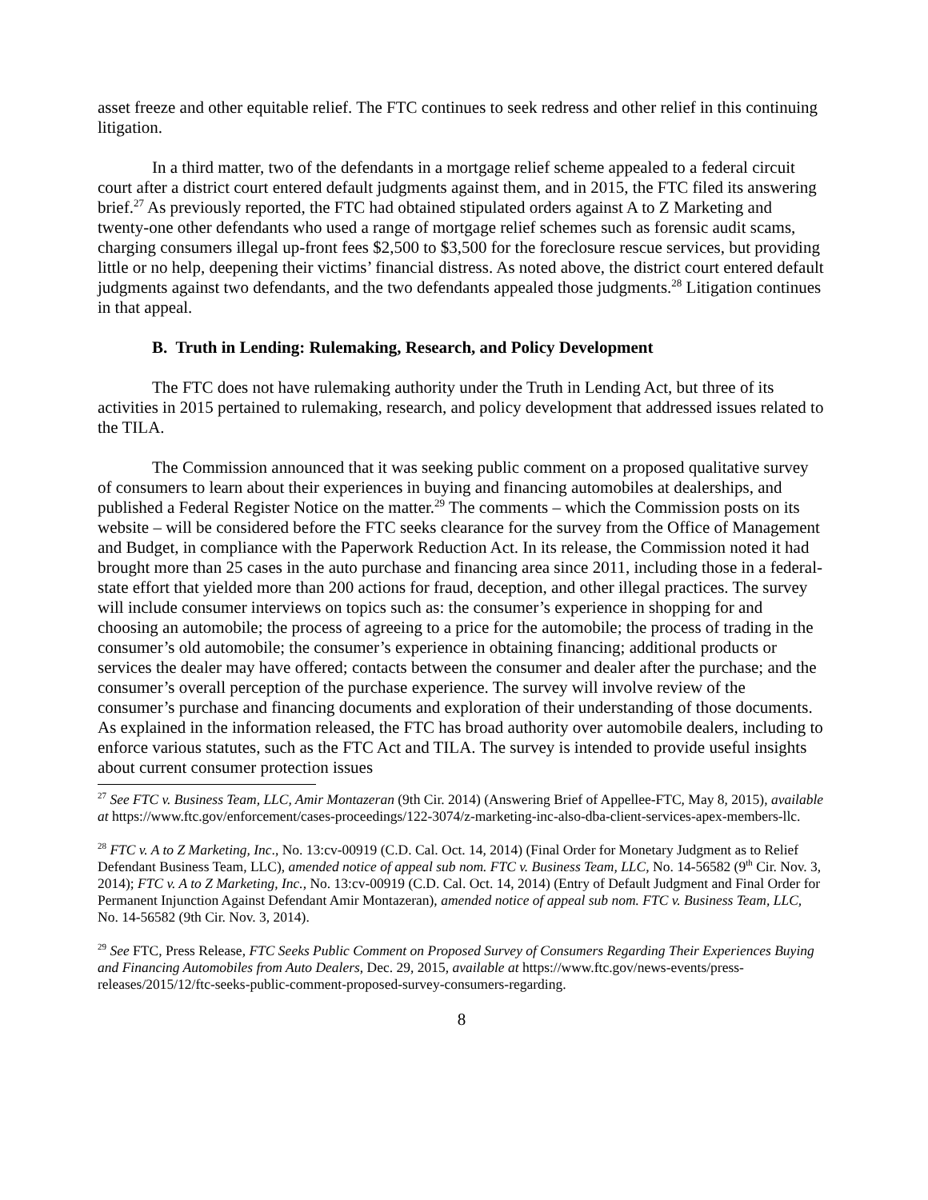asset freeze and other equitable relief. The FTC continues to seek redress and other relief in this continuing litigation.
In a third matter, two of the defendants in a mortgage relief scheme appealed to a federal circuit court after a district court entered default judgments against them, and in 2015, the FTC filed its answering brief.<sup>27</sup> As previously reported, the FTC had obtained stipulated orders against A to Z Marketing and twenty-one other defendants who used a range of mortgage relief schemes such as forensic audit scams, charging consumers illegal up-front fees $2,500 to $3,500 for the foreclosure rescue services, but providing little or no help, deepening their victims’ financial distress. As noted above, the district court entered default judgments against two defendants, and the two defendants appealed those judgments.<sup>28</sup> Litigation continues in that appeal.
B. Truth in Lending: Rulemaking, Research, and Policy Development
The FTC does not have rulemaking authority under the Truth in Lending Act, but three of its activities in 2015 pertained to rulemaking, research, and policy development that addressed issues related to the TILA.
The Commission announced that it was seeking public comment on a proposed qualitative survey of consumers to learn about their experiences in buying and financing automobiles at dealerships, and published a Federal Register Notice on the matter.<sup>29</sup> The comments – which the Commission posts on its website – will be considered before the FTC seeks clearance for the survey from the Office of Management and Budget, in compliance with the Paperwork Reduction Act. In its release, the Commission noted it had brought more than 25 cases in the auto purchase and financing area since 2011, including those in a federal-state effort that yielded more than 200 actions for fraud, deception, and other illegal practices. The survey will include consumer interviews on topics such as: the consumer’s experience in shopping for and choosing an automobile; the process of agreeing to a price for the automobile; the process of trading in the consumer’s old automobile; the consumer’s experience in obtaining financing; additional products or services the dealer may have offered; contacts between the consumer and dealer after the purchase; and the consumer’s overall perception of the purchase experience. The survey will involve review of the consumer’s purchase and financing documents and exploration of their understanding of those documents. As explained in the information released, the FTC has broad authority over automobile dealers, including to enforce various statutes, such as the FTC Act and TILA. The survey is intended to provide useful insights about current consumer protection issues
<sup>27</sup> See FTC v. Business Team, LLC, Amir Montazeran (9th Cir. 2014) (Answering Brief of Appellee-FTC, May 8, 2015), available at https://www.ftc.gov/enforcement/cases-proceedings/122-3074/z-marketing-inc-also-dba-client-services-apex-members-llc.
<sup>28</sup> FTC v. A to Z Marketing, Inc., No. 13:cv-00919 (C.D. Cal. Oct. 14, 2014) (Final Order for Monetary Judgment as to Relief Defendant Business Team, LLC), amended notice of appeal sub nom. FTC v. Business Team, LLC, No. 14-56582 (9<sup>th</sup> Cir. Nov. 3, 2014); FTC v. A to Z Marketing, Inc., No. 13:cv-00919 (C.D. Cal. Oct. 14, 2014) (Entry of Default Judgment and Final Order for Permanent Injunction Against Defendant Amir Montazeran), amended notice of appeal sub nom. FTC v. Business Team, LLC, No. 14-56582 (9th Cir. Nov. 3, 2014).
<sup>29</sup> See FTC, Press Release, FTC Seeks Public Comment on Proposed Survey of Consumers Regarding Their Experiences Buying and Financing Automobiles from Auto Dealers, Dec. 29, 2015, available at https://www.ftc.gov/news-events/press-releases/2015/12/ftc-seeks-public-comment-proposed-survey-consumers-regarding.
8